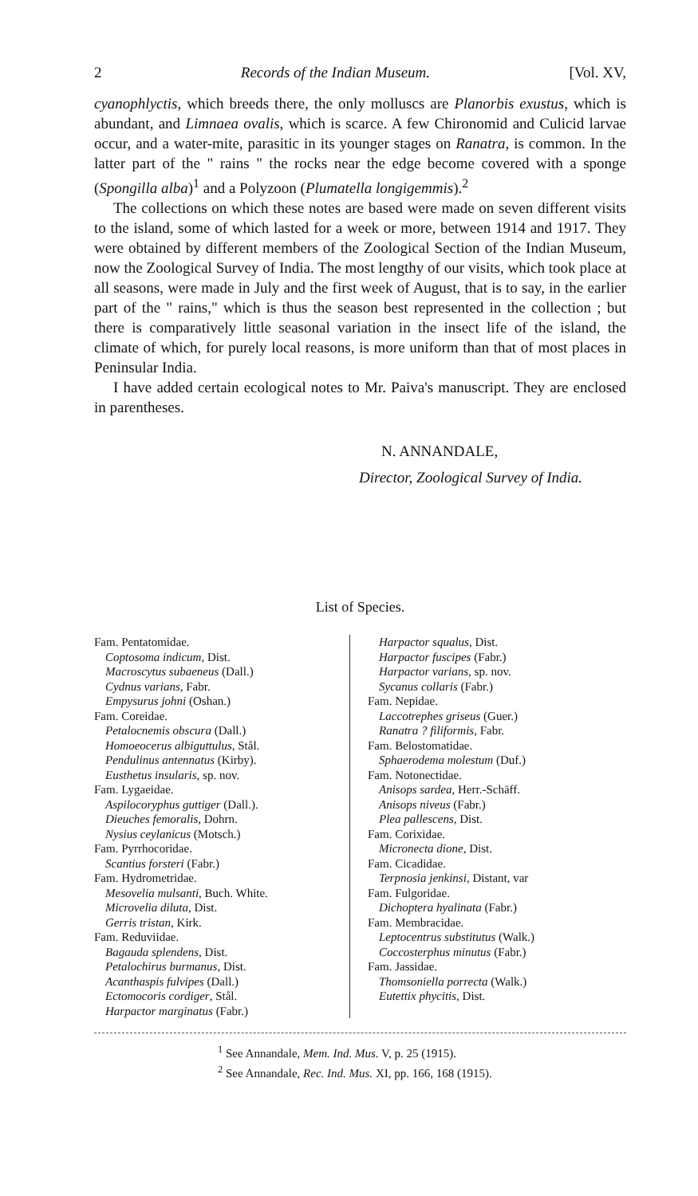2 Records of the Indian Museum. [Vol. XV,
cyanophlyctis, which breeds there, the only molluscs are Planorbis exustus, which is abundant, and Limnaea ovalis, which is scarce. A few Chironomid and Culicid larvae occur, and a water-mite, parasitic in its younger stages on Ranatra, is common. In the latter part of the " rains " the rocks near the edge become covered with a sponge (Spongilla alba)<sup>1</sup> and a Polyzoon (Plumatella longigemmis).<sup>2</sup>
The collections on which these notes are based were made on seven different visits to the island, some of which lasted for a week or more, between 1914 and 1917. They were obtained by different members of the Zoological Section of the Indian Museum, now the Zoological Survey of India. The most lengthy of our visits, which took place at all seasons, were made in July and the first week of August, that is to say, in the earlier part of the " rains," which is thus the season best represented in the collection ; but there is comparatively little seasonal variation in the insect life of the island, the climate of which, for purely local reasons, is more uniform than that of most places in Peninsular India.
I have added certain ecological notes to Mr. Paiva's manuscript. They are enclosed in parentheses.
N. ANNANDALE,
Director, Zoological Survey of India.
List of Species.
Fam. Pentatomidae.
Coptosoma indicum, Dist.
Macroscytus subaeneus (Dall.)
Cydnus varians, Fabr.
Empysurus johni (Oshan.)
Fam. Coreidae.
Petalocnemis obscura (Dall.)
Homoeocerus albiguttulus, Stål.
Pendulinus antennatus (Kirby).
Eusthetus insularis, sp. nov.
Fam. Lygaeidae.
Aspilocoryphus guttiger (Dall.).
Dieuches femoralis, Dohrn.
Nysius ceylanicus (Motsch.)
Fam. Pyrrhocoridae.
Scantius forsteri (Fabr.)
Fam. Hydrometridae.
Mesovelia mulsanti, Buch. White.
Microvelia diluta, Dist.
Gerris tristan, Kirk.
Fam. Reduviidae.
Bagauda splendens, Dist.
Petalochirus burmanus, Dist.
Acanthaspis fulvipes (Dall.)
Ectomocoris cordiger, Stål.
Harpactor marginatus (Fabr.)
Harpactor squalus, Dist.
Harpactor fuscipes (Fabr.)
Harpactor varians, sp. nov.
Sycanus collaris (Fabr.)
Fam. Nepidae.
Laccotrephes griseus (Guer.)
Ranatra ? filiformis, Fabr.
Fam. Belostomatidae.
Sphaerodema molestum (Duf.)
Fam. Notonectidae.
Anisops sardea, Herr.-Schäff.
Anisops niveus (Fabr.)
Plea pallescens, Dist.
Fam. Corixidae.
Micronecta dione, Dist.
Fam. Cicadidae.
Terpnosia jenkinsi, Distant, var
Fam. Fulgoridae.
Dichoptera hyalinata (Fabr.)
Fam. Membracidae.
Leptocentrus substitutus (Walk.)
Coccosterphus minutus (Fabr.)
Fam. Jassidae.
Thomsoniella porrecta (Walk.)
Eutettix phycitis, Dist.
<sup>1</sup> See Annandale, Mem. Ind. Mus. V, p. 25 (1915).
<sup>2</sup> See Annandale, Rec. Ind. Mus. XI, pp. 166, 168 (1915).